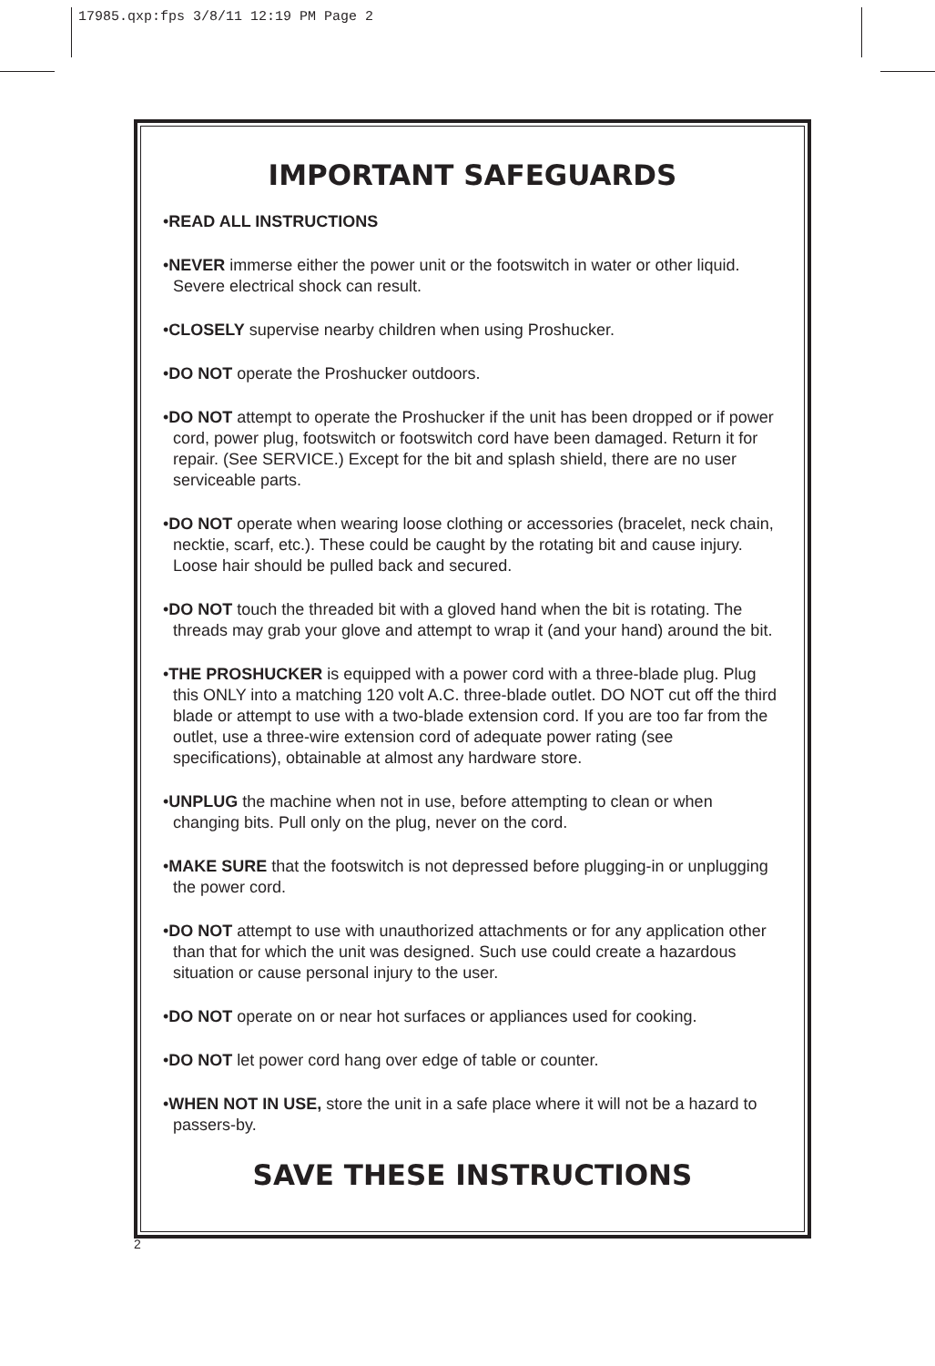17985.qxp:fps 3/8/11 12:19 PM Page 2
IMPORTANT SAFEGUARDS
•READ ALL INSTRUCTIONS
•NEVER immerse either the power unit or the footswitch in water or other liquid. Severe electrical shock can result.
•CLOSELY supervise nearby children when using Proshucker.
•DO NOT operate the Proshucker outdoors.
•DO NOT attempt to operate the Proshucker if the unit has been dropped or if power cord, power plug, footswitch or footswitch cord have been damaged. Return it for repair. (See SERVICE.) Except for the bit and splash shield, there are no user serviceable parts.
•DO NOT operate when wearing loose clothing or accessories (bracelet, neck chain, necktie, scarf, etc.). These could be caught by the rotating bit and cause injury. Loose hair should be pulled back and secured.
•DO NOT touch the threaded bit with a gloved hand when the bit is rotating. The threads may grab your glove and attempt to wrap it (and your hand) around the bit.
•THE PROSHUCKER is equipped with a power cord with a three-blade plug. Plug this ONLY into a matching 120 volt A.C. three-blade outlet. DO NOT cut off the third blade or attempt to use with a two-blade extension cord. If you are too far from the outlet, use a three-wire extension cord of adequate power rating (see specifications), obtainable at almost any hardware store.
•UNPLUG the machine when not in use, before attempting to clean or when changing bits. Pull only on the plug, never on the cord.
•MAKE SURE that the footswitch is not depressed before plugging-in or unplugging the power cord.
•DO NOT attempt to use with unauthorized attachments or for any application other than that for which the unit was designed. Such use could create a hazardous situation or cause personal injury to the user.
•DO NOT operate on or near hot surfaces or appliances used for cooking.
•DO NOT let power cord hang over edge of table or counter.
•WHEN NOT IN USE, store the unit in a safe place where it will not be a hazard to passers-by.
SAVE THESE INSTRUCTIONS
2